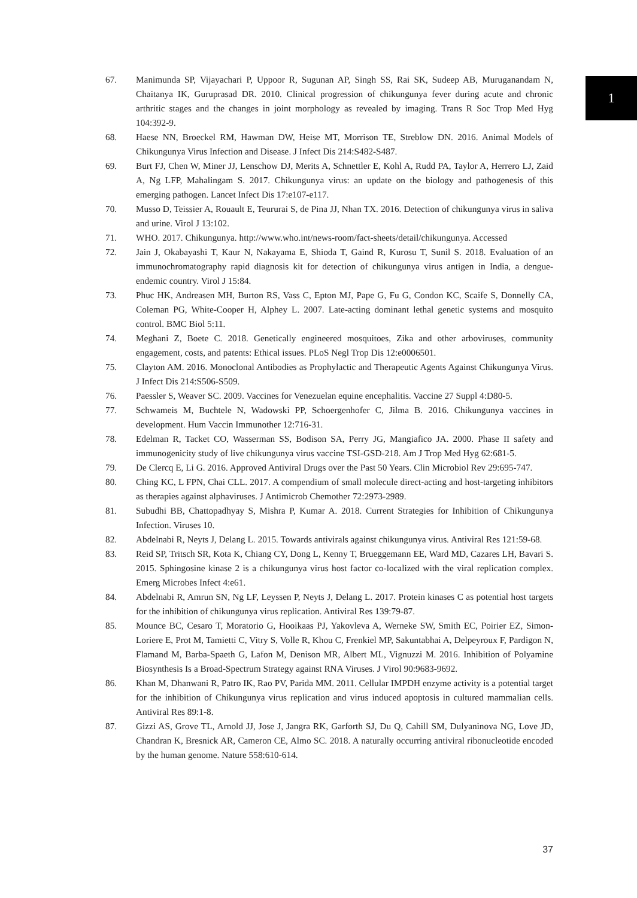1
67. Manimunda SP, Vijayachari P, Uppoor R, Sugunan AP, Singh SS, Rai SK, Sudeep AB, Muruganandam N, Chaitanya IK, Guruprasad DR. 2010. Clinical progression of chikungunya fever during acute and chronic arthritic stages and the changes in joint morphology as revealed by imaging. Trans R Soc Trop Med Hyg 104:392-9.
68. Haese NN, Broeckel RM, Hawman DW, Heise MT, Morrison TE, Streblow DN. 2016. Animal Models of Chikungunya Virus Infection and Disease. J Infect Dis 214:S482-S487.
69. Burt FJ, Chen W, Miner JJ, Lenschow DJ, Merits A, Schnettler E, Kohl A, Rudd PA, Taylor A, Herrero LJ, Zaid A, Ng LFP, Mahalingam S. 2017. Chikungunya virus: an update on the biology and pathogenesis of this emerging pathogen. Lancet Infect Dis 17:e107-e117.
70. Musso D, Teissier A, Rouault E, Teururai S, de Pina JJ, Nhan TX. 2016. Detection of chikungunya virus in saliva and urine. Virol J 13:102.
71. WHO. 2017. Chikungunya. http://www.who.int/news-room/fact-sheets/detail/chikungunya. Accessed
72. Jain J, Okabayashi T, Kaur N, Nakayama E, Shioda T, Gaind R, Kurosu T, Sunil S. 2018. Evaluation of an immunochromatography rapid diagnosis kit for detection of chikungunya virus antigen in India, a dengue-endemic country. Virol J 15:84.
73. Phuc HK, Andreasen MH, Burton RS, Vass C, Epton MJ, Pape G, Fu G, Condon KC, Scaife S, Donnelly CA, Coleman PG, White-Cooper H, Alphey L. 2007. Late-acting dominant lethal genetic systems and mosquito control. BMC Biol 5:11.
74. Meghani Z, Boete C. 2018. Genetically engineered mosquitoes, Zika and other arboviruses, community engagement, costs, and patents: Ethical issues. PLoS Negl Trop Dis 12:e0006501.
75. Clayton AM. 2016. Monoclonal Antibodies as Prophylactic and Therapeutic Agents Against Chikungunya Virus. J Infect Dis 214:S506-S509.
76. Paessler S, Weaver SC. 2009. Vaccines for Venezuelan equine encephalitis. Vaccine 27 Suppl 4:D80-5.
77. Schwameis M, Buchtele N, Wadowski PP, Schoergenhofer C, Jilma B. 2016. Chikungunya vaccines in development. Hum Vaccin Immunother 12:716-31.
78. Edelman R, Tacket CO, Wasserman SS, Bodison SA, Perry JG, Mangiafico JA. 2000. Phase II safety and immunogenicity study of live chikungunya virus vaccine TSI-GSD-218. Am J Trop Med Hyg 62:681-5.
79. De Clercq E, Li G. 2016. Approved Antiviral Drugs over the Past 50 Years. Clin Microbiol Rev 29:695-747.
80. Ching KC, L FPN, Chai CLL. 2017. A compendium of small molecule direct-acting and host-targeting inhibitors as therapies against alphaviruses. J Antimicrob Chemother 72:2973-2989.
81. Subudhi BB, Chattopadhyay S, Mishra P, Kumar A. 2018. Current Strategies for Inhibition of Chikungunya Infection. Viruses 10.
82. Abdelnabi R, Neyts J, Delang L. 2015. Towards antivirals against chikungunya virus. Antiviral Res 121:59-68.
83. Reid SP, Tritsch SR, Kota K, Chiang CY, Dong L, Kenny T, Brueggemann EE, Ward MD, Cazares LH, Bavari S. 2015. Sphingosine kinase 2 is a chikungunya virus host factor co-localized with the viral replication complex. Emerg Microbes Infect 4:e61.
84. Abdelnabi R, Amrun SN, Ng LF, Leyssen P, Neyts J, Delang L. 2017. Protein kinases C as potential host targets for the inhibition of chikungunya virus replication. Antiviral Res 139:79-87.
85. Mounce BC, Cesaro T, Moratorio G, Hooikaas PJ, Yakovleva A, Werneke SW, Smith EC, Poirier EZ, Simon-Loriere E, Prot M, Tamietti C, Vitry S, Volle R, Khou C, Frenkiel MP, Sakuntabhai A, Delpeyroux F, Pardigon N, Flamand M, Barba-Spaeth G, Lafon M, Denison MR, Albert ML, Vignuzzi M. 2016. Inhibition of Polyamine Biosynthesis Is a Broad-Spectrum Strategy against RNA Viruses. J Virol 90:9683-9692.
86. Khan M, Dhanwani R, Patro IK, Rao PV, Parida MM. 2011. Cellular IMPDH enzyme activity is a potential target for the inhibition of Chikungunya virus replication and virus induced apoptosis in cultured mammalian cells. Antiviral Res 89:1-8.
87. Gizzi AS, Grove TL, Arnold JJ, Jose J, Jangra RK, Garforth SJ, Du Q, Cahill SM, Dulyaninova NG, Love JD, Chandran K, Bresnick AR, Cameron CE, Almo SC. 2018. A naturally occurring antiviral ribonucleotide encoded by the human genome. Nature 558:610-614.
37